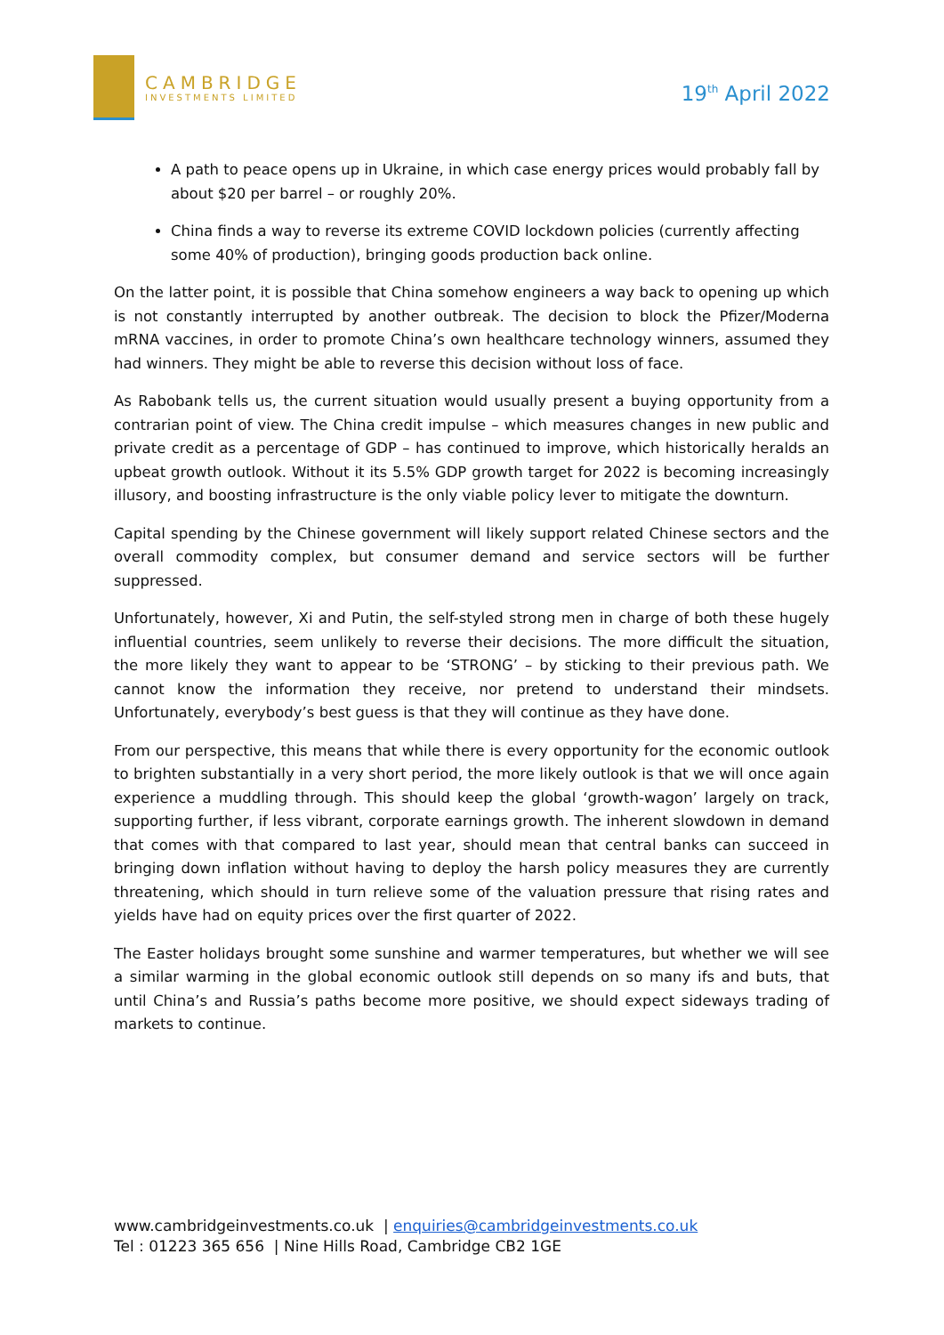CAMBRIDGE
INVESTMENTS LIMITED
19<sup>th</sup> April 2022
A path to peace opens up in Ukraine, in which case energy prices would probably fall by about $20 per barrel – or roughly 20%.
China finds a way to reverse its extreme COVID lockdown policies (currently affecting some 40% of production), bringing goods production back online.
On the latter point, it is possible that China somehow engineers a way back to opening up which is not constantly interrupted by another outbreak. The decision to block the Pfizer/Moderna mRNA vaccines, in order to promote China’s own healthcare technology winners, assumed they had winners. They might be able to reverse this decision without loss of face.
As Rabobank tells us, the current situation would usually present a buying opportunity from a contrarian point of view. The China credit impulse – which measures changes in new public and private credit as a percentage of GDP – has continued to improve, which historically heralds an upbeat growth outlook. Without it its 5.5% GDP growth target for 2022 is becoming increasingly illusory, and boosting infrastructure is the only viable policy lever to mitigate the downturn.
Capital spending by the Chinese government will likely support related Chinese sectors and the overall commodity complex, but consumer demand and service sectors will be further suppressed.
Unfortunately, however, Xi and Putin, the self-styled strong men in charge of both these hugely influential countries, seem unlikely to reverse their decisions. The more difficult the situation, the more likely they want to appear to be ‘STRONG’ – by sticking to their previous path. We cannot know the information they receive, nor pretend to understand their mindsets. Unfortunately, everybody’s best guess is that they will continue as they have done.
From our perspective, this means that while there is every opportunity for the economic outlook to brighten substantially in a very short period, the more likely outlook is that we will once again experience a muddling through. This should keep the global ‘growth-wagon’ largely on track, supporting further, if less vibrant, corporate earnings growth. The inherent slowdown in demand that comes with that compared to last year, should mean that central banks can succeed in bringing down inflation without having to deploy the harsh policy measures they are currently threatening, which should in turn relieve some of the valuation pressure that rising rates and yields have had on equity prices over the first quarter of 2022.
The Easter holidays brought some sunshine and warmer temperatures, but whether we will see a similar warming in the global economic outlook still depends on so many ifs and buts, that until China’s and Russia’s paths become more positive, we should expect sideways trading of markets to continue.
www.cambridgeinvestments.co.uk | enquiries@cambridgeinvestments.co.uk
Tel : 01223 365 656 | Nine Hills Road, Cambridge CB2 1GE